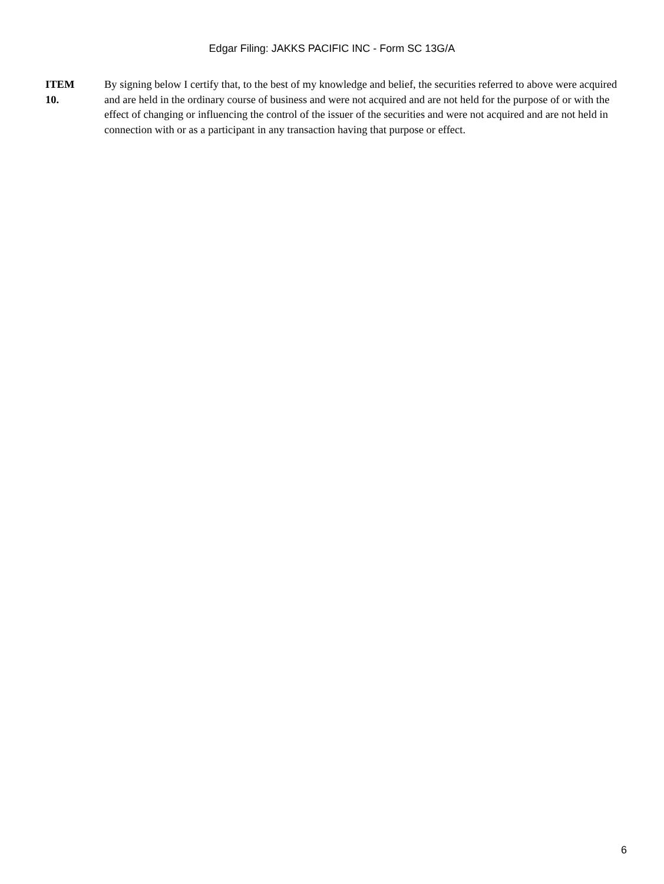Edgar Filing: JAKKS PACIFIC INC - Form SC 13G/A
ITEM
10.
By signing below I certify that, to the best of my knowledge and belief, the securities referred to above were acquired and are held in the ordinary course of business and were not acquired and are not held for the purpose of or with the effect of changing or influencing the control of the issuer of the securities and were not acquired and are not held in connection with or as a participant in any transaction having that purpose or effect.
6